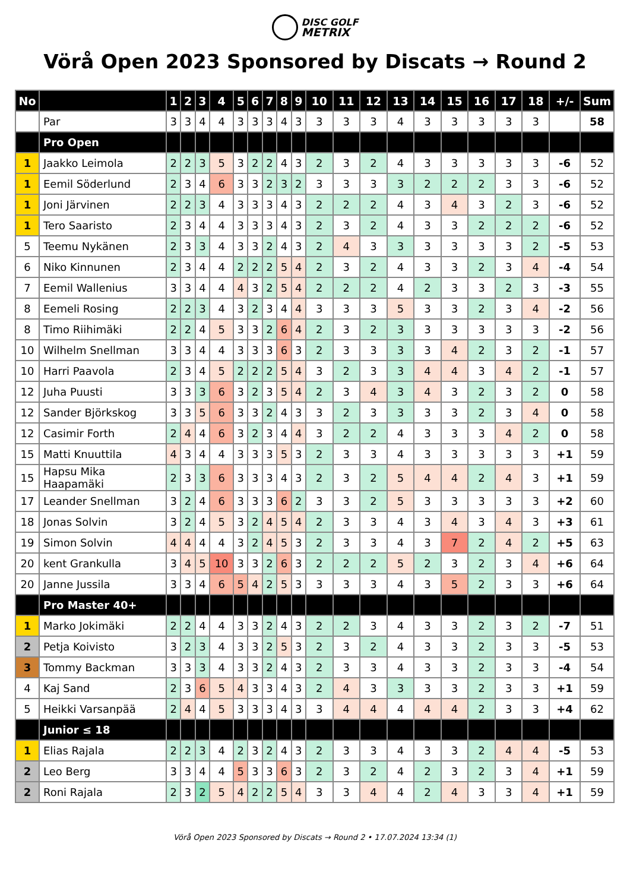DISC GOLF
METRIX
Vörå Open 2023 Sponsored by Discats → Round 2
| No | | 1 | 2 | 3 | 4 | 5 | 6 | 7 | 8 | 9 | 10 | 11 | 12 | 13 | 14 | 15 | 16 | 17 | 18 | +/- | Sum |
| --- | --- | --- | --- | --- | --- | --- | --- | --- | --- | --- | --- | --- | --- | --- | --- | --- | --- | --- | --- | --- | --- |
| | Par | 3 | 3 | 4 | 4 | 3 | 3 | 3 | 4 | 3 | 3 | 3 | 3 | 4 | 3 | 3 | 3 | 3 | 3 | | 58 |
| | Pro Open | | | | | | | | | | | | | | | | | | | | |
| 1 | Jaakko Leimola | 2 | 2 | 3 | 5 | 3 | 2 | 2 | 4 | 3 | 2 | 3 | 2 | 4 | 3 | 3 | 3 | 3 | 3 | -6 | 52 |
| 1 | Eemil Söderlund | 2 | 3 | 4 | 6 | 3 | 3 | 2 | 3 | 2 | 3 | 3 | 3 | 3 | 2 | 2 | 2 | 3 | 3 | -6 | 52 |
| 1 | Joni Järvinen | 2 | 2 | 3 | 4 | 3 | 3 | 3 | 4 | 3 | 2 | 2 | 2 | 4 | 3 | 4 | 3 | 2 | 3 | -6 | 52 |
| 1 | Tero Saaristo | 2 | 3 | 4 | 4 | 3 | 3 | 3 | 4 | 3 | 2 | 3 | 2 | 4 | 3 | 3 | 2 | 2 | 2 | -6 | 52 |
| 5 | Teemu Nykänen | 2 | 3 | 3 | 4 | 3 | 3 | 2 | 4 | 3 | 2 | 4 | 3 | 3 | 3 | 3 | 3 | 3 | 2 | -5 | 53 |
| 6 | Niko Kinnunen | 2 | 3 | 4 | 4 | 2 | 2 | 2 | 5 | 4 | 2 | 3 | 2 | 4 | 3 | 3 | 2 | 3 | 4 | -4 | 54 |
| 7 | Eemil Wallenius | 3 | 3 | 4 | 4 | 4 | 3 | 2 | 5 | 4 | 2 | 2 | 2 | 4 | 2 | 3 | 3 | 2 | 3 | -3 | 55 |
| 8 | Eemeli Rosing | 2 | 2 | 3 | 4 | 3 | 2 | 3 | 4 | 4 | 3 | 3 | 3 | 5 | 3 | 3 | 2 | 3 | 4 | -2 | 56 |
| 8 | Timo Riihimäki | 2 | 2 | 4 | 5 | 3 | 3 | 2 | 6 | 4 | 2 | 3 | 2 | 3 | 3 | 3 | 3 | 3 | 3 | -2 | 56 |
| 10 | Wilhelm Snellman | 3 | 3 | 4 | 4 | 3 | 3 | 3 | 6 | 3 | 2 | 3 | 3 | 3 | 3 | 4 | 2 | 3 | 2 | -1 | 57 |
| 10 | Harri Paavola | 2 | 3 | 4 | 5 | 2 | 2 | 2 | 5 | 4 | 3 | 2 | 3 | 3 | 4 | 4 | 3 | 4 | 2 | -1 | 57 |
| 12 | Juha Puusti | 3 | 3 | 3 | 6 | 3 | 2 | 3 | 5 | 4 | 2 | 3 | 4 | 3 | 4 | 3 | 2 | 3 | 2 | 0 | 58 |
| 12 | Sander Björkskog | 3 | 3 | 5 | 6 | 3 | 3 | 2 | 4 | 3 | 3 | 2 | 3 | 3 | 3 | 3 | 2 | 3 | 4 | 0 | 58 |
| 12 | Casimir Forth | 2 | 4 | 4 | 6 | 3 | 2 | 3 | 4 | 4 | 3 | 2 | 2 | 4 | 3 | 3 | 3 | 4 | 2 | 0 | 58 |
| 15 | Matti Knuuttila | 4 | 3 | 4 | 4 | 3 | 3 | 3 | 5 | 3 | 2 | 3 | 3 | 4 | 3 | 3 | 3 | 3 | 3 | +1 | 59 |
| 15 | Hapsu Mika Haapamäki | 2 | 3 | 3 | 6 | 3 | 3 | 3 | 4 | 3 | 2 | 3 | 2 | 5 | 4 | 4 | 2 | 4 | 3 | +1 | 59 |
| 17 | Leander Snellman | 3 | 2 | 4 | 6 | 3 | 3 | 3 | 6 | 2 | 3 | 3 | 2 | 5 | 3 | 3 | 3 | 3 | 3 | +2 | 60 |
| 18 | Jonas Solvin | 3 | 2 | 4 | 5 | 3 | 2 | 4 | 5 | 4 | 2 | 3 | 3 | 4 | 3 | 4 | 3 | 4 | 3 | +3 | 61 |
| 19 | Simon Solvin | 4 | 4 | 4 | 4 | 3 | 2 | 4 | 5 | 3 | 2 | 3 | 3 | 4 | 3 | 7 | 2 | 4 | 2 | +5 | 63 |
| 20 | kent Grankulla | 3 | 4 | 5 | 10 | 3 | 3 | 2 | 6 | 3 | 2 | 2 | 2 | 5 | 2 | 3 | 2 | 3 | 4 | +6 | 64 |
| 20 | Janne Jussila | 3 | 3 | 4 | 6 | 5 | 4 | 2 | 5 | 3 | 3 | 3 | 3 | 4 | 3 | 5 | 2 | 3 | 3 | +6 | 64 |
| | Pro Master 40+ | | | | | | | | | | | | | | | | | | | | |
| 1 | Marko Jokimäki | 2 | 2 | 4 | 4 | 3 | 3 | 2 | 4 | 3 | 2 | 2 | 3 | 4 | 3 | 3 | 2 | 3 | 2 | -7 | 51 |
| 2 | Petja Koivisto | 3 | 2 | 3 | 4 | 3 | 3 | 2 | 5 | 3 | 2 | 3 | 2 | 4 | 3 | 3 | 2 | 3 | 3 | -5 | 53 |
| 3 | Tommy Backman | 3 | 3 | 3 | 4 | 3 | 3 | 2 | 4 | 3 | 2 | 3 | 3 | 4 | 3 | 3 | 2 | 3 | 3 | -4 | 54 |
| 4 | Kaj Sand | 2 | 3 | 6 | 5 | 4 | 3 | 3 | 4 | 3 | 2 | 4 | 3 | 3 | 3 | 3 | 2 | 3 | 3 | +1 | 59 |
| 5 | Heikki Varsanpää | 2 | 4 | 4 | 5 | 3 | 3 | 3 | 4 | 3 | 3 | 4 | 4 | 4 | 4 | 4 | 2 | 3 | 3 | +4 | 62 |
| | Junior ≤ 18 | | | | | | | | | | | | | | | | | | | | |
| 1 | Elias Rajala | 2 | 2 | 3 | 4 | 2 | 3 | 2 | 4 | 3 | 2 | 3 | 3 | 4 | 3 | 3 | 2 | 4 | 4 | -5 | 53 |
| 2 | Leo Berg | 3 | 3 | 4 | 4 | 5 | 3 | 3 | 6 | 3 | 2 | 3 | 2 | 4 | 2 | 3 | 2 | 3 | 4 | +1 | 59 |
| 2 | Roni Rajala | 2 | 3 | 2 | 5 | 4 | 2 | 2 | 5 | 4 | 3 | 3 | 4 | 4 | 2 | 4 | 3 | 3 | 4 | +1 | 59 |
Vörå Open 2023 Sponsored by Discats → Round 2 • 17.07.2024 13:34 (1)